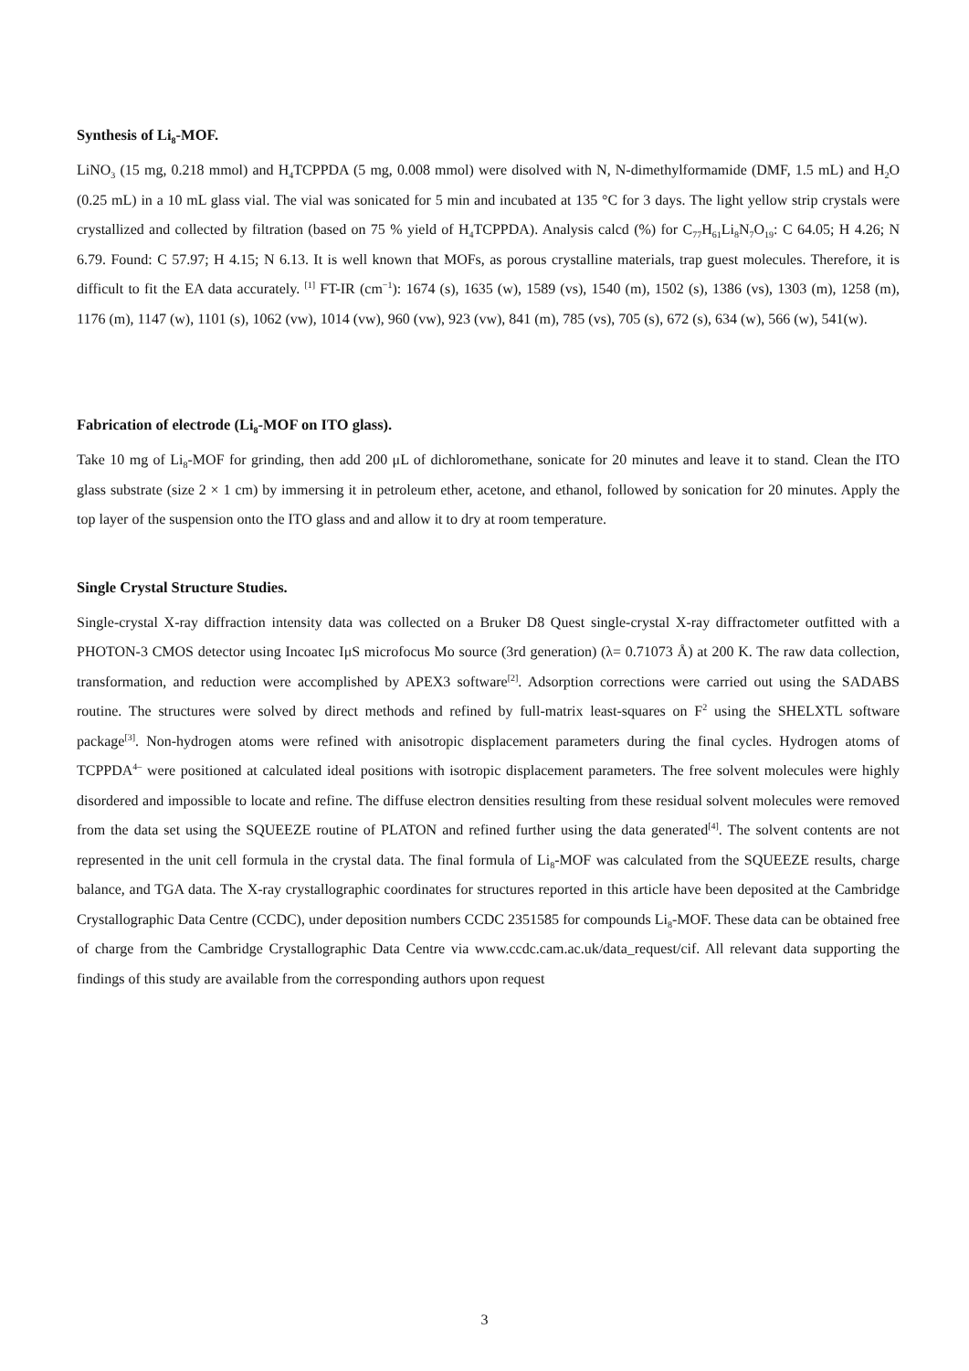Synthesis of Li<sub>8</sub>-MOF.
LiNO<sub>3</sub> (15 mg, 0.218 mmol) and H<sub>4</sub>TCPPDA (5 mg, 0.008 mmol) were disolved with N, N-dimethylformamide (DMF, 1.5 mL) and H<sub>2</sub>O (0.25 mL) in a 10 mL glass vial. The vial was sonicated for 5 min and incubated at 135 °C for 3 days. The light yellow strip crystals were crystallized and collected by filtration (based on 75 % yield of H<sub>4</sub>TCPPDA). Analysis calcd (%) for C<sub>77</sub>H<sub>61</sub>Li<sub>8</sub>N<sub>7</sub>O<sub>19</sub>: C 64.05; H 4.26; N 6.79. Found: C 57.97; H 4.15; N 6.13. It is well known that MOFs, as porous crystalline materials, trap guest molecules. Therefore, it is difficult to fit the EA data accurately. <sup>[1]</sup> FT-IR (cm<sup>−1</sup>): 1674 (s), 1635 (w), 1589 (vs), 1540 (m), 1502 (s), 1386 (vs), 1303 (m), 1258 (m), 1176 (m), 1147 (w), 1101 (s), 1062 (vw), 1014 (vw), 960 (vw), 923 (vw), 841 (m), 785 (vs), 705 (s), 672 (s), 634 (w), 566 (w), 541(w).
Fabrication of electrode (Li<sub>8</sub>-MOF on ITO glass).
Take 10 mg of Li<sub>8</sub>-MOF for grinding, then add 200 μL of dichloromethane, sonicate for 20 minutes and leave it to stand. Clean the ITO glass substrate (size 2 × 1 cm) by immersing it in petroleum ether, acetone, and ethanol, followed by sonication for 20 minutes. Apply the top layer of the suspension onto the ITO glass and and allow it to dry at room temperature.
Single Crystal Structure Studies.
Single-crystal X-ray diffraction intensity data was collected on a Bruker D8 Quest single-crystal X-ray diffractometer outfitted with a PHOTON-3 CMOS detector using Incoatec IμS microfocus Mo source (3rd generation) (λ= 0.71073 Å) at 200 K. The raw data collection, transformation, and reduction were accomplished by APEX3 software<sup>[2]</sup>. Adsorption corrections were carried out using the SADABS routine. The structures were solved by direct methods and refined by full-matrix least-squares on F<sup>2</sup> using the SHELXTL software package<sup>[3]</sup>. Non-hydrogen atoms were refined with anisotropic displacement parameters during the final cycles. Hydrogen atoms of TCPPDA<sup>4–</sup> were positioned at calculated ideal positions with isotropic displacement parameters. The free solvent molecules were highly disordered and impossible to locate and refine. The diffuse electron densities resulting from these residual solvent molecules were removed from the data set using the SQUEEZE routine of PLATON and refined further using the data generated<sup>[4]</sup>. The solvent contents are not represented in the unit cell formula in the crystal data. The final formula of Li<sub>8</sub>-MOF was calculated from the SQUEEZE results, charge balance, and TGA data. The X-ray crystallographic coordinates for structures reported in this article have been deposited at the Cambridge Crystallographic Data Centre (CCDC), under deposition numbers CCDC 2351585 for compounds Li<sub>8</sub>-MOF. These data can be obtained free of charge from the Cambridge Crystallographic Data Centre via www.ccdc.cam.ac.uk/data_request/cif. All relevant data supporting the findings of this study are available from the corresponding authors upon request
3